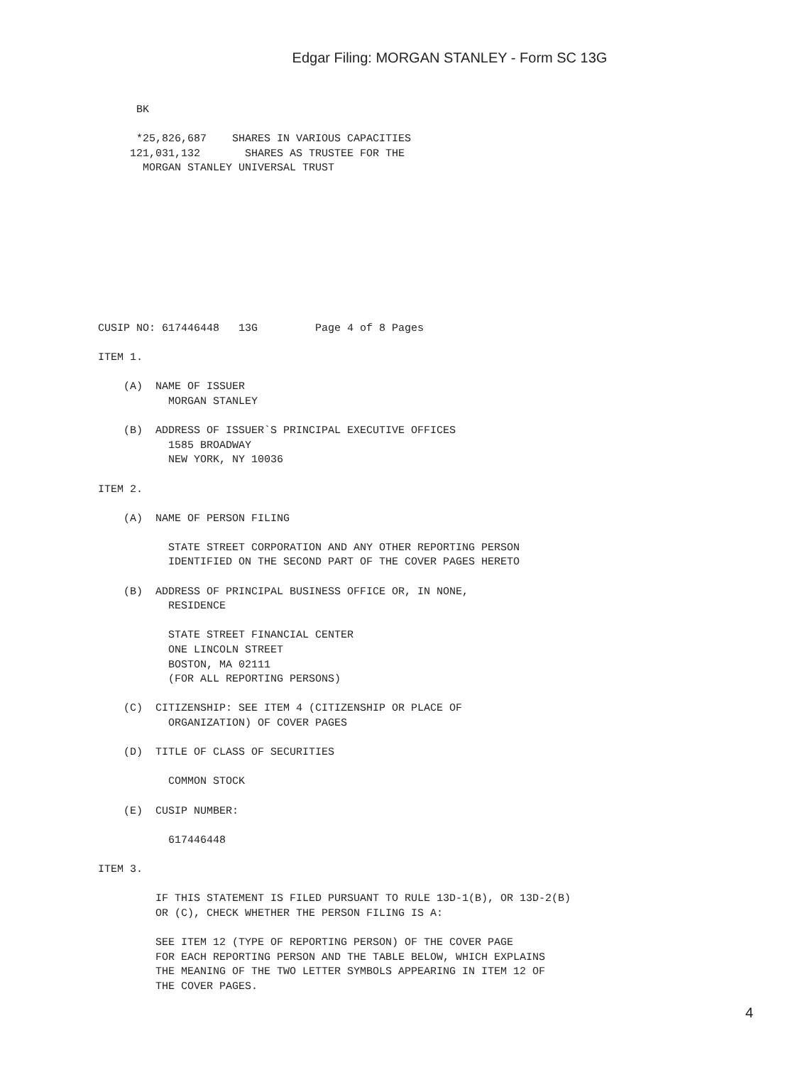Edgar Filing: MORGAN STANLEY - Form SC 13G
      BK

      *25,826,687    SHARES IN VARIOUS CAPACITIES
     121,031,132       SHARES AS TRUSTEE FOR THE
       MORGAN STANLEY UNIVERSAL TRUST
CUSIP NO: 617446448   13G         Page 4 of 8 Pages

ITEM 1.

    (A)  NAME OF ISSUER
           MORGAN STANLEY

    (B)  ADDRESS OF ISSUER`S PRINCIPAL EXECUTIVE OFFICES
           1585 BROADWAY
           NEW YORK, NY 10036

ITEM 2.

    (A)  NAME OF PERSON FILING

           STATE STREET CORPORATION AND ANY OTHER REPORTING PERSON
           IDENTIFIED ON THE SECOND PART OF THE COVER PAGES HERETO

    (B)  ADDRESS OF PRINCIPAL BUSINESS OFFICE OR, IN NONE,
           RESIDENCE

           STATE STREET FINANCIAL CENTER
           ONE LINCOLN STREET
           BOSTON, MA 02111
           (FOR ALL REPORTING PERSONS)

    (C)  CITIZENSHIP: SEE ITEM 4 (CITIZENSHIP OR PLACE OF
           ORGANIZATION) OF COVER PAGES

    (D)  TITLE OF CLASS OF SECURITIES

           COMMON STOCK

    (E)  CUSIP NUMBER:

           617446448

ITEM 3.

         IF THIS STATEMENT IS FILED PURSUANT TO RULE 13D-1(B), OR 13D-2(B)
         OR (C), CHECK WHETHER THE PERSON FILING IS A:

         SEE ITEM 12 (TYPE OF REPORTING PERSON) OF THE COVER PAGE
         FOR EACH REPORTING PERSON AND THE TABLE BELOW, WHICH EXPLAINS
         THE MEANING OF THE TWO LETTER SYMBOLS APPEARING IN ITEM 12 OF
         THE COVER PAGES.
4